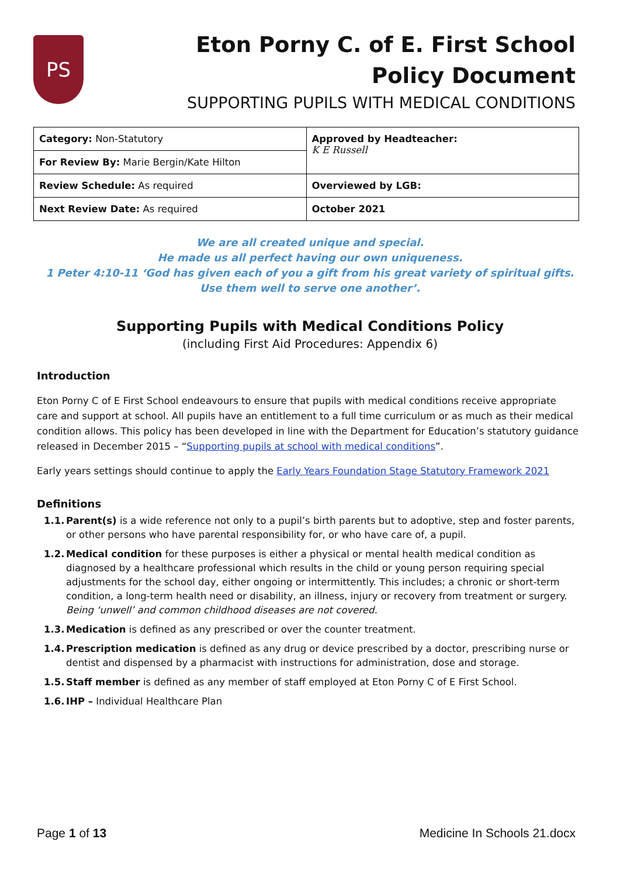PS
Eton Porny C. of E. First School
Policy Document
SUPPORTING PUPILS WITH MEDICAL CONDITIONS
| Category: Non-Statutory | Approved by Headteacher: K E Russell |
| For Review By: Marie Bergin/Kate Hilton | |
| Review Schedule: As required | Overviewed by LGB: |
| Next Review Date: As required | October 2021 |
We are all created unique and special.
He made us all perfect having our own uniqueness.
1 Peter 4:10-11 ‘God has given each of you a gift from his great variety of spiritual gifts.
Use them well to serve one another’.
Supporting Pupils with Medical Conditions Policy
(including First Aid Procedures: Appendix 6)
Introduction
Eton Porny C of E First School endeavours to ensure that pupils with medical conditions receive appropriate care and support at school. All pupils have an entitlement to a full time curriculum or as much as their medical condition allows. This policy has been developed in line with the Department for Education’s statutory guidance released in December 2015 – “Supporting pupils at school with medical conditions”.
Early years settings should continue to apply the Early Years Foundation Stage Statutory Framework 2021
Definitions
1.1. Parent(s) is a wide reference not only to a pupil’s birth parents but to adoptive, step and foster parents, or other persons who have parental responsibility for, or who have care of, a pupil.
1.2. Medical condition for these purposes is either a physical or mental health medical condition as diagnosed by a healthcare professional which results in the child or young person requiring special adjustments for the school day, either ongoing or intermittently. This includes; a chronic or short-term condition, a long-term health need or disability, an illness, injury or recovery from treatment or surgery. Being ‘unwell’ and common childhood diseases are not covered.
1.3. Medication is defined as any prescribed or over the counter treatment.
1.4. Prescription medication is defined as any drug or device prescribed by a doctor, prescribing nurse or dentist and dispensed by a pharmacist with instructions for administration, dose and storage.
1.5. Staff member is defined as any member of staff employed at Eton Porny C of E First School.
1.6. IHP – Individual Healthcare Plan
Page 1 of 13 Medicine In Schools 21.docx